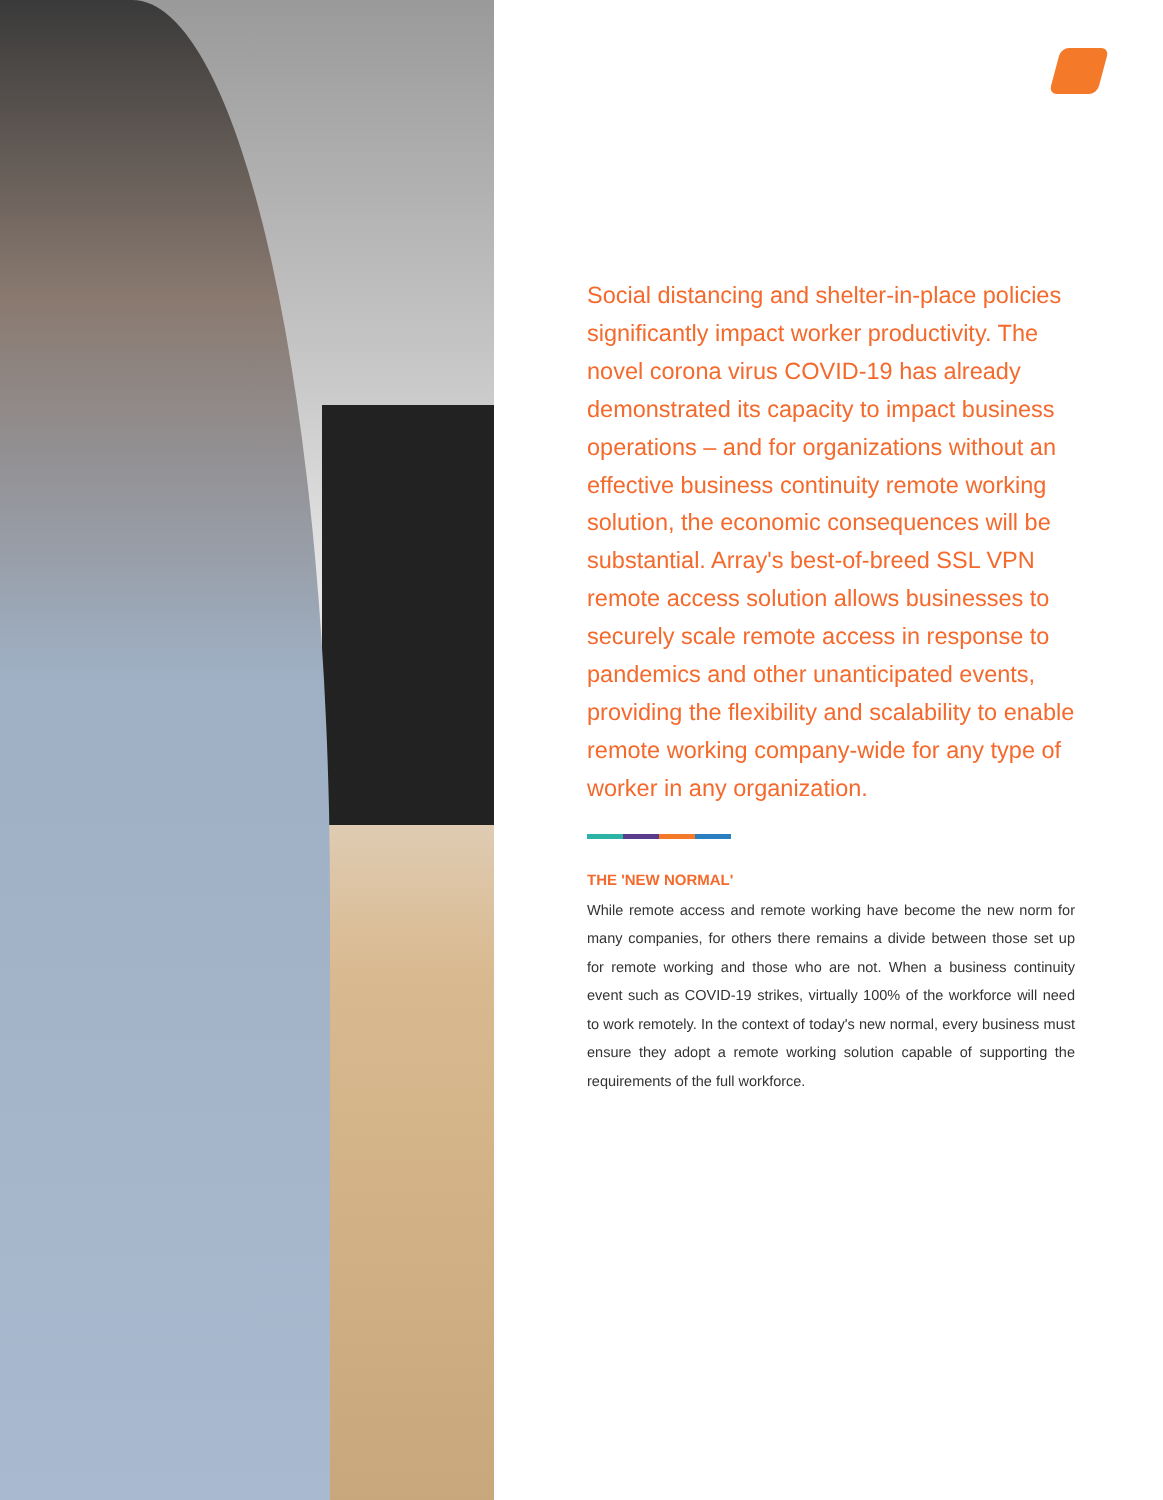Social distancing and shelter-in-place policies significantly impact worker productivity. The novel corona virus COVID-19 has already demonstrated its capacity to impact business operations – and for organizations without an effective business continuity remote working solution, the economic consequences will be substantial. Array's best-of-breed SSL VPN remote access solution allows businesses to securely scale remote access in response to pandemics and other unanticipated events, providing the flexibility and scalability to enable remote working company-wide for any type of worker in any organization.
THE 'NEW NORMAL'
While remote access and remote working have become the new norm for many companies, for others there remains a divide between those set up for remote working and those who are not. When a business continuity event such as COVID-19 strikes, virtually 100% of the workforce will need to work remotely. In the context of today's new normal, every business must ensure they adopt a remote working solution capable of supporting the requirements of the full workforce.